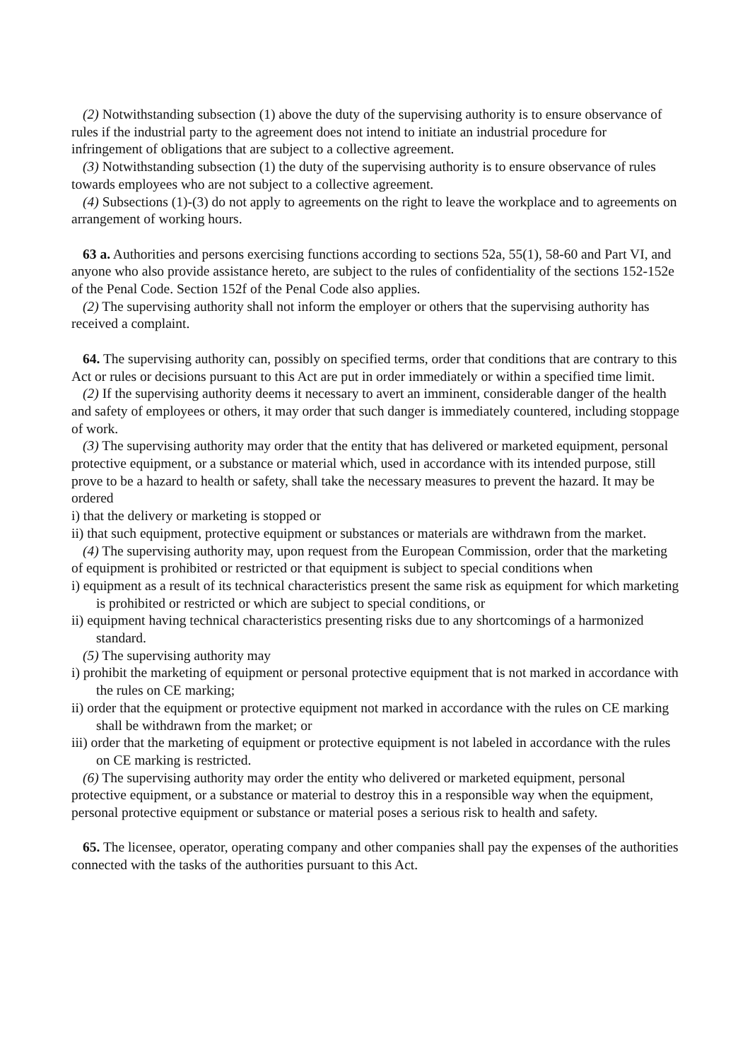(2) Notwithstanding subsection (1) above the duty of the supervising authority is to ensure observance of rules if the industrial party to the agreement does not intend to initiate an industrial procedure for infringement of obligations that are subject to a collective agreement.
(3) Notwithstanding subsection (1) the duty of the supervising authority is to ensure observance of rules towards employees who are not subject to a collective agreement.
(4) Subsections (1)-(3) do not apply to agreements on the right to leave the workplace and to agreements on arrangement of working hours.
63 a. Authorities and persons exercising functions according to sections 52a, 55(1), 58-60 and Part VI, and anyone who also provide assistance hereto, are subject to the rules of confidentiality of the sections 152-152e of the Penal Code. Section 152f of the Penal Code also applies.
(2) The supervising authority shall not inform the employer or others that the supervising authority has received a complaint.
64. The supervising authority can, possibly on specified terms, order that conditions that are contrary to this Act or rules or decisions pursuant to this Act are put in order immediately or within a specified time limit.
(2) If the supervising authority deems it necessary to avert an imminent, considerable danger of the health and safety of employees or others, it may order that such danger is immediately countered, including stoppage of work.
(3) The supervising authority may order that the entity that has delivered or marketed equipment, personal protective equipment, or a substance or material which, used in accordance with its intended purpose, still prove to be a hazard to health or safety, shall take the necessary measures to prevent the hazard. It may be ordered
i) that the delivery or marketing is stopped or
ii) that such equipment, protective equipment or substances or materials are withdrawn from the market.
(4) The supervising authority may, upon request from the European Commission, order that the marketing of equipment is prohibited or restricted or that equipment is subject to special conditions when
i) equipment as a result of its technical characteristics present the same risk as equipment for which marketing is prohibited or restricted or which are subject to special conditions, or
ii) equipment having technical characteristics presenting risks due to any shortcomings of a harmonized standard.
(5) The supervising authority may
i) prohibit the marketing of equipment or personal protective equipment that is not marked in accordance with the rules on CE marking;
ii) order that the equipment or protective equipment not marked in accordance with the rules on CE marking shall be withdrawn from the market; or
iii) order that the marketing of equipment or protective equipment is not labeled in accordance with the rules on CE marking is restricted.
(6) The supervising authority may order the entity who delivered or marketed equipment, personal protective equipment, or a substance or material to destroy this in a responsible way when the equipment, personal protective equipment or substance or material poses a serious risk to health and safety.
65. The licensee, operator, operating company and other companies shall pay the expenses of the authorities connected with the tasks of the authorities pursuant to this Act.